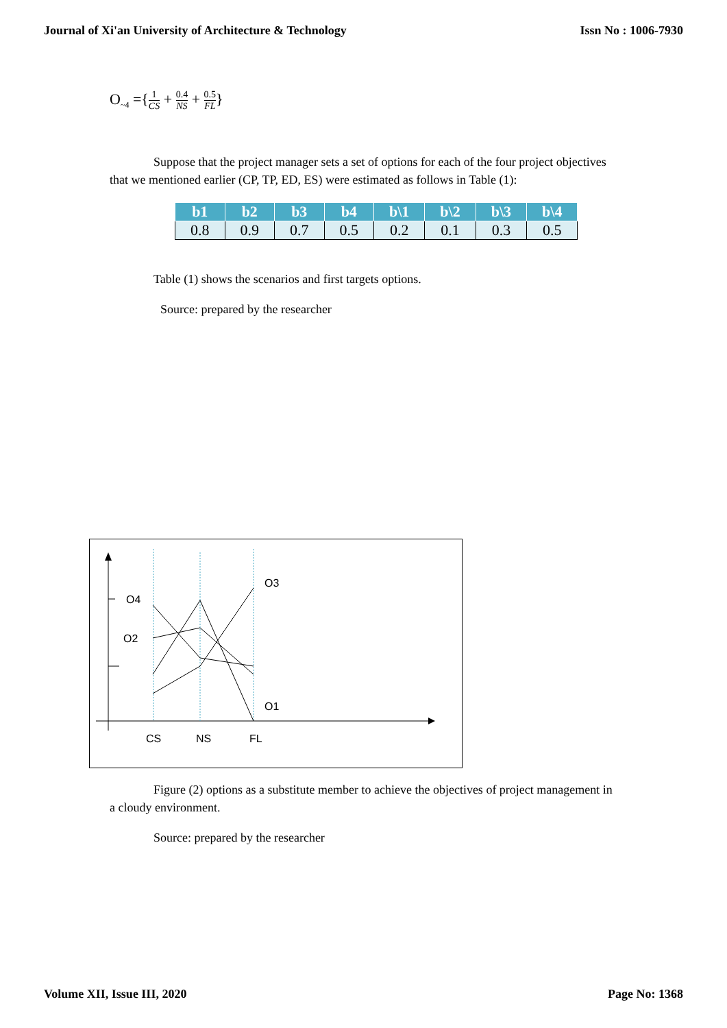Journal of Xi'an University of Architecture & Technology Issn No : 1006-7930
O<sub>~4</sub> ={1 CS + 0.4 NS + 0.5 FL}
Suppose that the project manager sets a set of options for each of the four project objectives that we mentioned earlier (CP, TP, ED, ES) were estimated as follows in Table (1):
| b1 | b2 | b3 | b4 | b\1 | b\2 | b\3 | b\4 |
| --- | --- | --- | --- | --- | --- | --- | --- |
| 0.8 | 0.9 | 0.7 | 0.5 | 0.2 | 0.1 | 0.3 | 0.5 |
Table (1) shows the scenarios and first targets options.
Source: prepared by the researcher
O4
O2
O3
O1
CS
NS
FL
Figure (2) options as a substitute member to achieve the objectives of project management in a cloudy environment.
Source: prepared by the researcher
Volume XII, Issue III, 2020 Page No: 1368